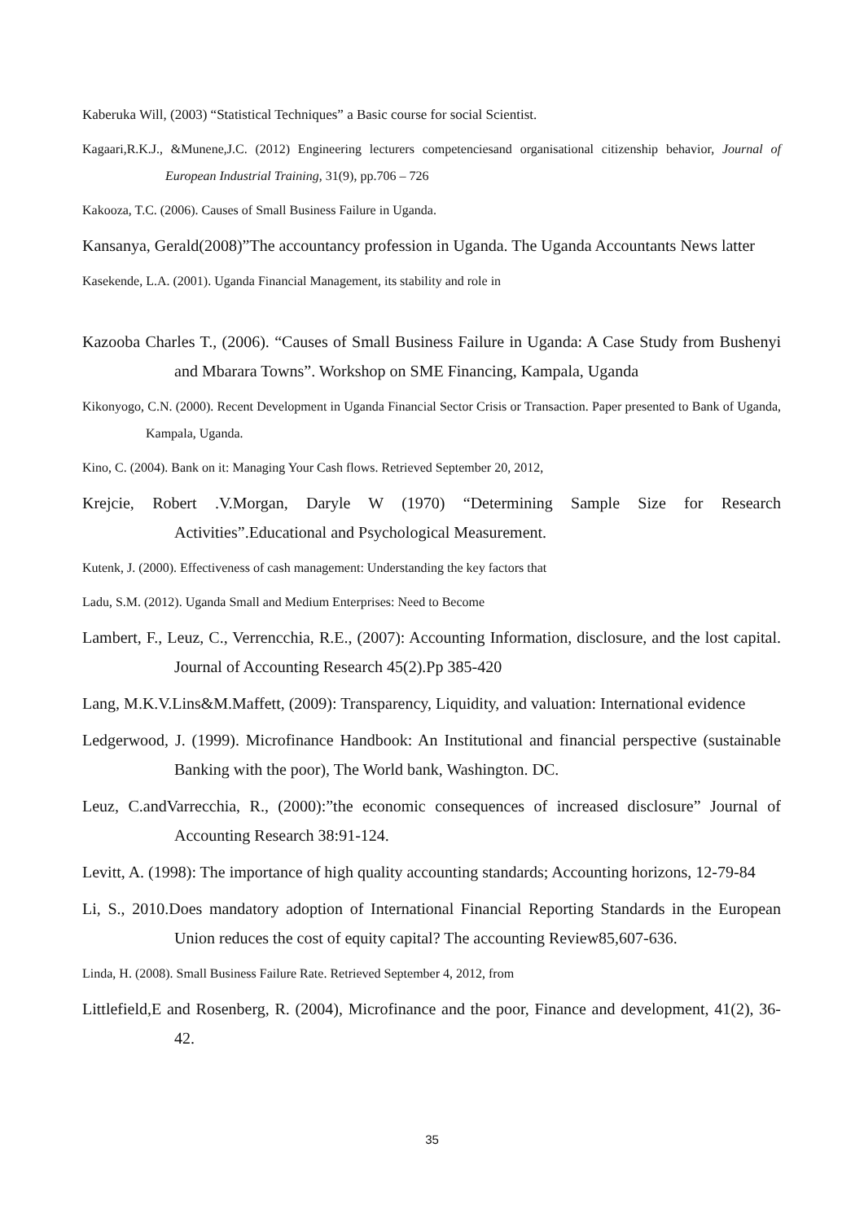Kaberuka Will, (2003) “Statistical Techniques” a Basic course for social Scientist.
Kagaari,R.K.J., &Munene,J.C. (2012) Engineering lecturers competenciesand organisational citizenship behavior, Journal of European Industrial Training, 31(9), pp.706 – 726
Kakooza, T.C. (2006). Causes of Small Business Failure in Uganda.
Kansanya, Gerald(2008)”The accountancy profession in Uganda. The Uganda Accountants News latter
Kasekende, L.A. (2001). Uganda Financial Management, its stability and role in
Kazooba Charles T., (2006). “Causes of Small Business Failure in Uganda: A Case Study from Bushenyi and Mbarara Towns”. Workshop on SME Financing, Kampala, Uganda
Kikonyogo, C.N. (2000). Recent Development in Uganda Financial Sector Crisis or Transaction. Paper presented to Bank of Uganda, Kampala, Uganda.
Kino, C. (2004). Bank on it: Managing Your Cash flows. Retrieved September 20, 2012,
Krejcie, Robert .V.Morgan, Daryle W (1970) “Determining Sample Size for Research Activities”.Educational and Psychological Measurement.
Kutenk, J. (2000). Effectiveness of cash management: Understanding the key factors that
Ladu, S.M. (2012). Uganda Small and Medium Enterprises: Need to Become
Lambert, F., Leuz, C., Verrencchia, R.E., (2007): Accounting Information, disclosure, and the lost capital. Journal of Accounting Research 45(2).Pp 385-420
Lang, M.K.V.Lins&M.Maffett, (2009): Transparency, Liquidity, and valuation: International evidence
Ledgerwood, J. (1999). Microfinance Handbook: An Institutional and financial perspective (sustainable Banking with the poor), The World bank, Washington. DC.
Leuz, C.andVarrecchia, R., (2000):”the economic consequences of increased disclosure” Journal of Accounting Research 38:91-124.
Levitt, A. (1998): The importance of high quality accounting standards; Accounting horizons, 12-79-84
Li, S., 2010.Does mandatory adoption of International Financial Reporting Standards in the European Union reduces the cost of equity capital? The accounting Review85,607-636.
Linda, H. (2008). Small Business Failure Rate. Retrieved September 4, 2012, from
Littlefield,E and Rosenberg, R. (2004), Microfinance and the poor, Finance and development, 41(2), 36-42.
35